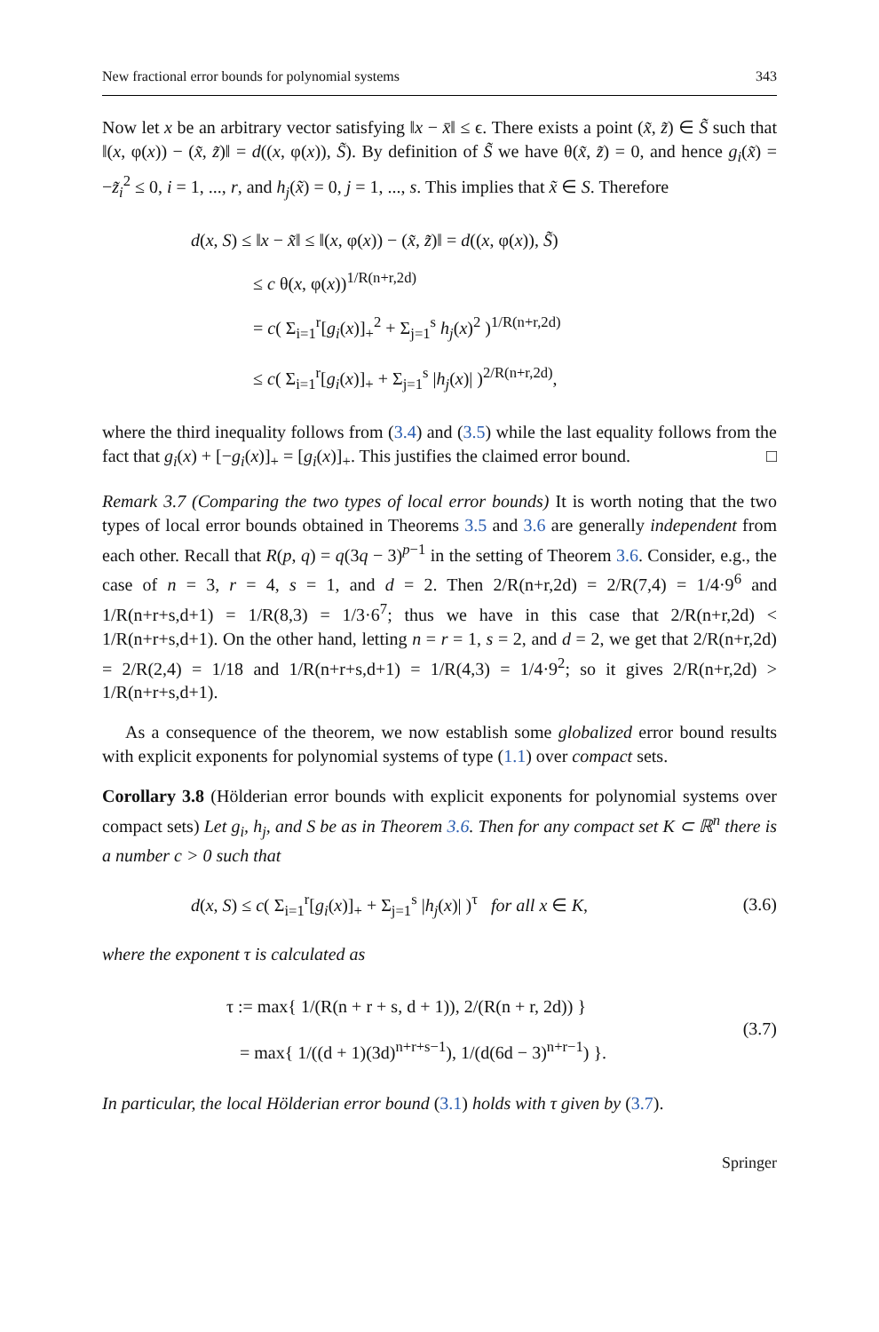New fractional error bounds for polynomial systems 343
Now let x be an arbitrary vector satisfying ‖x − x̄‖ ≤ ϵ. There exists a point (x̃, z̃) ∈ S̃ such that ‖(x, φ(x)) − (x̃, z̃)‖ = d((x, φ(x)), S̃). By definition of S̃ we have θ(x̃, z̃) = 0, and hence g<sub>i</sub>(x̃) = −z̃<sub>i</sub><sup>2</sup> ≤ 0, i = 1, ..., r, and h<sub>j</sub>(x̃) = 0, j = 1, ..., s. This implies that x̃ ∈ S. Therefore
d(x, S) ≤ ‖x − x̃‖ ≤ ‖(x, φ(x)) − (x̃, z̃)‖ = d((x, φ(x)), S̃)
≤ c θ(x, φ(x))<sup>1/R(n+r,2d)</sup>
= c( Σ<sub>i=1</sub><sup>r</sup>[g<sub>i</sub>(x)]<sub>+</sub><sup>2</sup> + Σ<sub>j=1</sub><sup>s</sup> h<sub>j</sub>(x)<sup>2</sup> )<sup>1/R(n+r,2d)</sup>
≤ c( Σ<sub>i=1</sub><sup>r</sup>[g<sub>i</sub>(x)]<sub>+</sub> + Σ<sub>j=1</sub><sup>s</sup> |h<sub>j</sub>(x)| )<sup>2/R(n+r,2d)</sup>,
where the third inequality follows from (3.4) and (3.5) while the last equality follows from the fact that g<sub>i</sub>(x) + [−g<sub>i</sub>(x)]<sub>+</sub> = [g<sub>i</sub>(x)]<sub>+</sub>. This justifies the claimed error bound. □
Remark 3.7 (Comparing the two types of local error bounds) It is worth noting that the two types of local error bounds obtained in Theorems 3.5 and 3.6 are generally independent from each other. Recall that R(p, q) = q(3q − 3)<sup>p−1</sup> in the setting of Theorem 3.6. Consider, e.g., the case of n = 3, r = 4, s = 1, and d = 2. Then 2/R(n+r,2d) = 2/R(7,4) = 1/4·9<sup>6</sup> and 1/R(n+r+s,d+1) = 1/R(8,3) = 1/3·6<sup>7</sup>; thus we have in this case that 2/R(n+r,2d) < 1/R(n+r+s,d+1). On the other hand, letting n = r = 1, s = 2, and d = 2, we get that 2/R(n+r,2d) = 2/R(2,4) = 1/18 and 1/R(n+r+s,d+1) = 1/R(4,3) = 1/4·9<sup>2</sup>; so it gives 2/R(n+r,2d) > 1/R(n+r+s,d+1).
As a consequence of the theorem, we now establish some globalized error bound results with explicit exponents for polynomial systems of type (1.1) over compact sets.
Corollary 3.8 (Hölderian error bounds with explicit exponents for polynomial systems over compact sets) Let g<sub>i</sub>, h<sub>j</sub>, and S be as in Theorem 3.6. Then for any compact set K ⊂ ℝ<sup>n</sup> there is a number c > 0 such that
d(x, S) ≤ c( Σ<sub>i=1</sub><sup>r</sup>[g<sub>i</sub>(x)]<sub>+</sub> + Σ<sub>j=1</sub><sup>s</sup> |h<sub>j</sub>(x)| )<sup>τ</sup> for all x ∈ K, (3.6)
where the exponent τ is calculated as
τ := max{ 1/(R(n + r + s, d + 1)), 2/(R(n + r, 2d)) }
= max{ 1/((d + 1)(3d)<sup>n+r+s−1</sup>), 1/(d(6d − 3)<sup>n+r−1</sup>) }. (3.7)
In particular, the local Hölderian error bound (3.1) holds with τ given by (3.7).
Springer